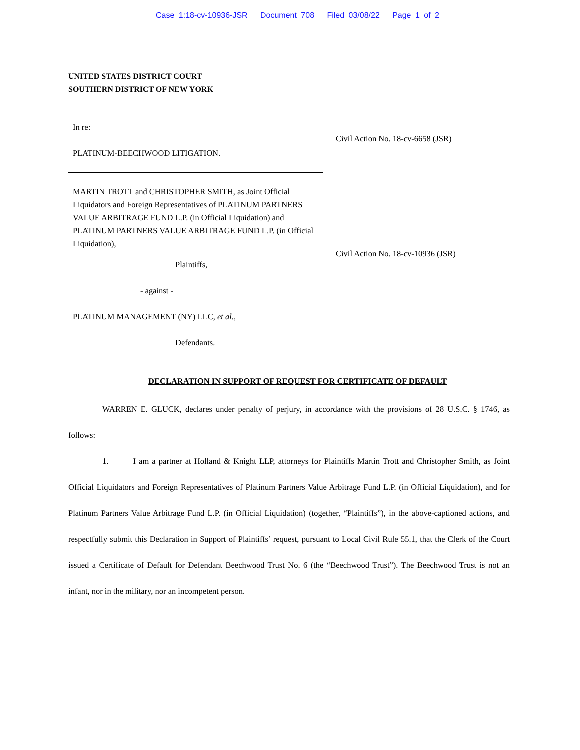Case 1:18-cv-10936-JSR Document 708 Filed 03/08/22 Page 1 of 2
UNITED STATES DISTRICT COURT
SOUTHERN DISTRICT OF NEW YORK
In re:
PLATINUM-BEECHWOOD LITIGATION.
MARTIN TROTT and CHRISTOPHER SMITH, as Joint Official Liquidators and Foreign Representatives of PLATINUM PARTNERS VALUE ARBITRAGE FUND L.P. (in Official Liquidation) and PLATINUM PARTNERS VALUE ARBITRAGE FUND L.P. (in Official Liquidation),
Plaintiffs,
- against -
PLATINUM MANAGEMENT (NY) LLC, et al.,
Defendants.
Civil Action No. 18-cv-6658 (JSR)
Civil Action No. 18-cv-10936 (JSR)
DECLARATION IN SUPPORT OF REQUEST FOR CERTIFICATE OF DEFAULT
WARREN E. GLUCK, declares under penalty of perjury, in accordance with the provisions of 28 U.S.C. § 1746, as follows:
1. I am a partner at Holland & Knight LLP, attorneys for Plaintiffs Martin Trott and Christopher Smith, as Joint Official Liquidators and Foreign Representatives of Platinum Partners Value Arbitrage Fund L.P. (in Official Liquidation), and for Platinum Partners Value Arbitrage Fund L.P. (in Official Liquidation) (together, “Plaintiffs”), in the above-captioned actions, and respectfully submit this Declaration in Support of Plaintiffs’ request, pursuant to Local Civil Rule 55.1, that the Clerk of the Court issued a Certificate of Default for Defendant Beechwood Trust No. 6 (the “Beechwood Trust”). The Beechwood Trust is not an infant, nor in the military, nor an incompetent person.